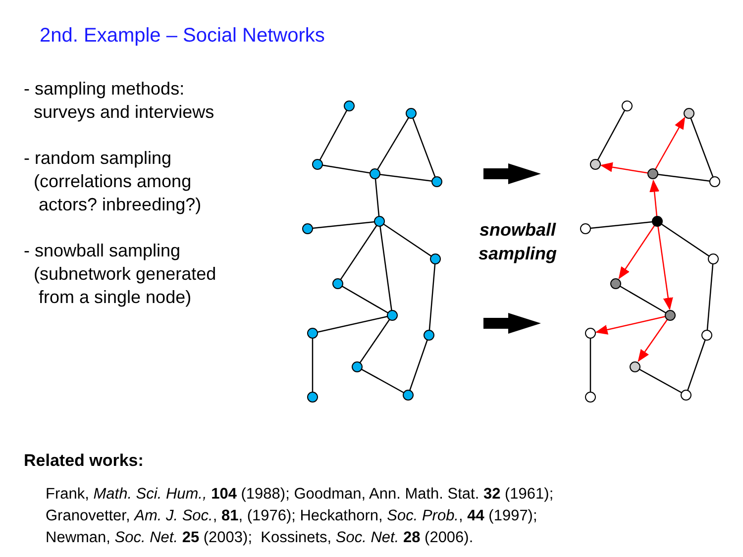2nd. Example – Social Networks
- sampling methods:
surveys and interviews
- random sampling
(correlations among
actors? inbreeding?)
- snowball sampling
(subnetwork generated
from a single node)
snowball
sampling
Related works:
Frank, Math. Sci. Hum., 104 (1988); Goodman, Ann. Math. Stat. 32 (1961);
Granovetter, Am. J. Soc., 81, (1976); Heckathorn, Soc. Prob., 44 (1997);
Newman, Soc. Net. 25 (2003); Kossinets, Soc. Net. 28 (2006).